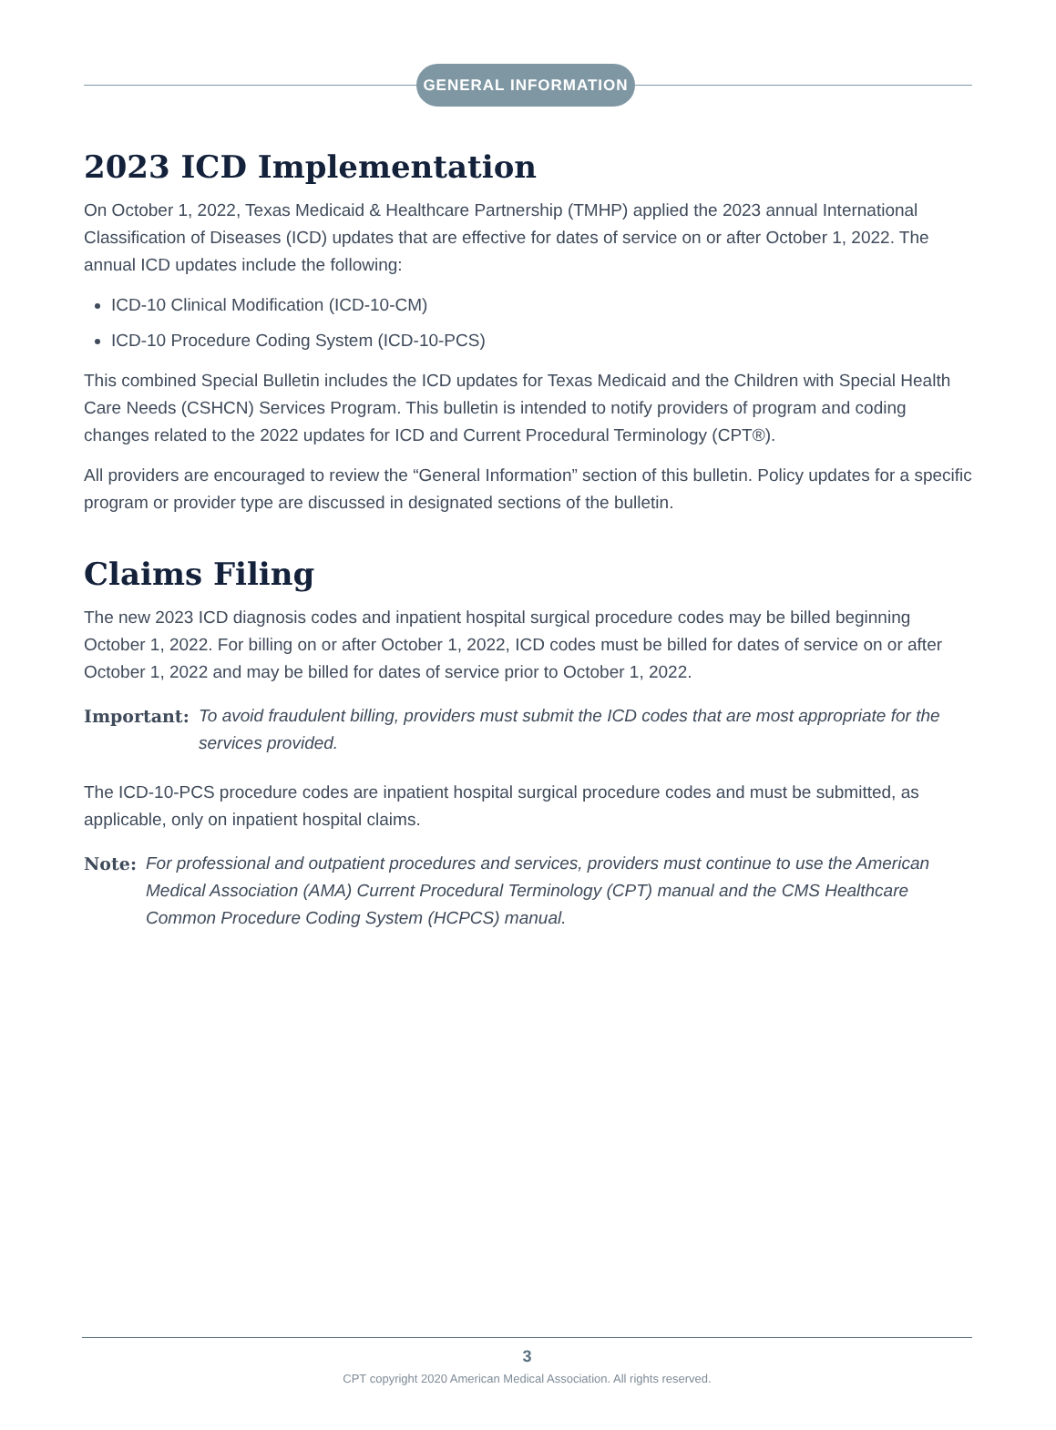GENERAL INFORMATION
2023 ICD Implementation
On October 1, 2022, Texas Medicaid & Healthcare Partnership (TMHP) applied the 2023 annual International Classification of Diseases (ICD) updates that are effective for dates of service on or after October 1, 2022. The annual ICD updates include the following:
ICD-10 Clinical Modification (ICD-10-CM)
ICD-10 Procedure Coding System (ICD-10-PCS)
This combined Special Bulletin includes the ICD updates for Texas Medicaid and the Children with Special Health Care Needs (CSHCN) Services Program. This bulletin is intended to notify providers of program and coding changes related to the 2022 updates for ICD and Current Procedural Terminology (CPT®).
All providers are encouraged to review the “General Information” section of this bulletin. Policy updates for a specific program or provider type are discussed in designated sections of the bulletin.
Claims Filing
The new 2023 ICD diagnosis codes and inpatient hospital surgical procedure codes may be billed beginning October 1, 2022. For billing on or after October 1, 2022, ICD codes must be billed for dates of service on or after October 1, 2022 and may be billed for dates of service prior to October 1, 2022.
Important: To avoid fraudulent billing, providers must submit the ICD codes that are most appropriate for the services provided.
The ICD-10-PCS procedure codes are inpatient hospital surgical procedure codes and must be submitted, as applicable, only on inpatient hospital claims.
Note: For professional and outpatient procedures and services, providers must continue to use the American Medical Association (AMA) Current Procedural Terminology (CPT) manual and the CMS Healthcare Common Procedure Coding System (HCPCS) manual.
3
CPT copyright 2020 American Medical Association. All rights reserved.